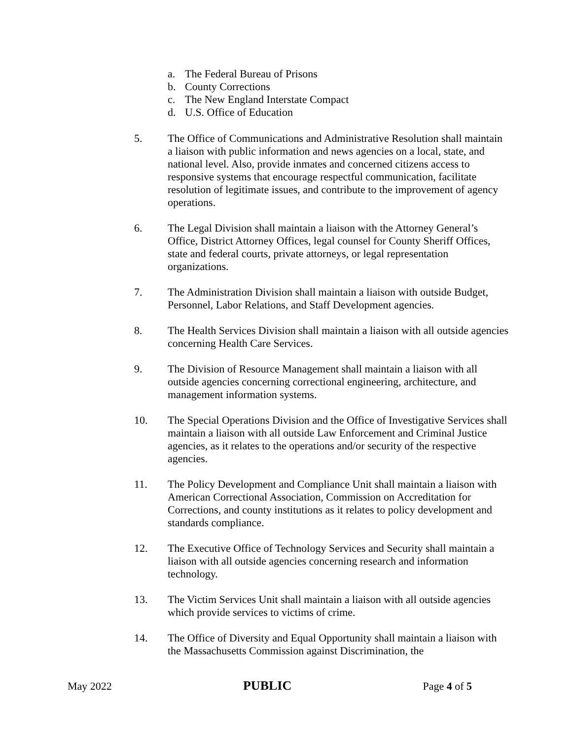a. The Federal Bureau of Prisons
b. County Corrections
c. The New England Interstate Compact
d. U.S. Office of Education
5. The Office of Communications and Administrative Resolution shall maintain a liaison with public information and news agencies on a local, state, and national level. Also, provide inmates and concerned citizens access to responsive systems that encourage respectful communication, facilitate resolution of legitimate issues, and contribute to the improvement of agency operations.
6. The Legal Division shall maintain a liaison with the Attorney General’s Office, District Attorney Offices, legal counsel for County Sheriff Offices, state and federal courts, private attorneys, or legal representation organizations.
7. The Administration Division shall maintain a liaison with outside Budget, Personnel, Labor Relations, and Staff Development agencies.
8. The Health Services Division shall maintain a liaison with all outside agencies concerning Health Care Services.
9. The Division of Resource Management shall maintain a liaison with all outside agencies concerning correctional engineering, architecture, and management information systems.
10. The Special Operations Division and the Office of Investigative Services shall maintain a liaison with all outside Law Enforcement and Criminal Justice agencies, as it relates to the operations and/or security of the respective agencies.
11. The Policy Development and Compliance Unit shall maintain a liaison with American Correctional Association, Commission on Accreditation for Corrections, and county institutions as it relates to policy development and standards compliance.
12. The Executive Office of Technology Services and Security shall maintain a liaison with all outside agencies concerning research and information technology.
13. The Victim Services Unit shall maintain a liaison with all outside agencies which provide services to victims of crime.
14. The Office of Diversity and Equal Opportunity shall maintain a liaison with the Massachusetts Commission against Discrimination, the
May 2022
PUBLIC
Page 4 of 5